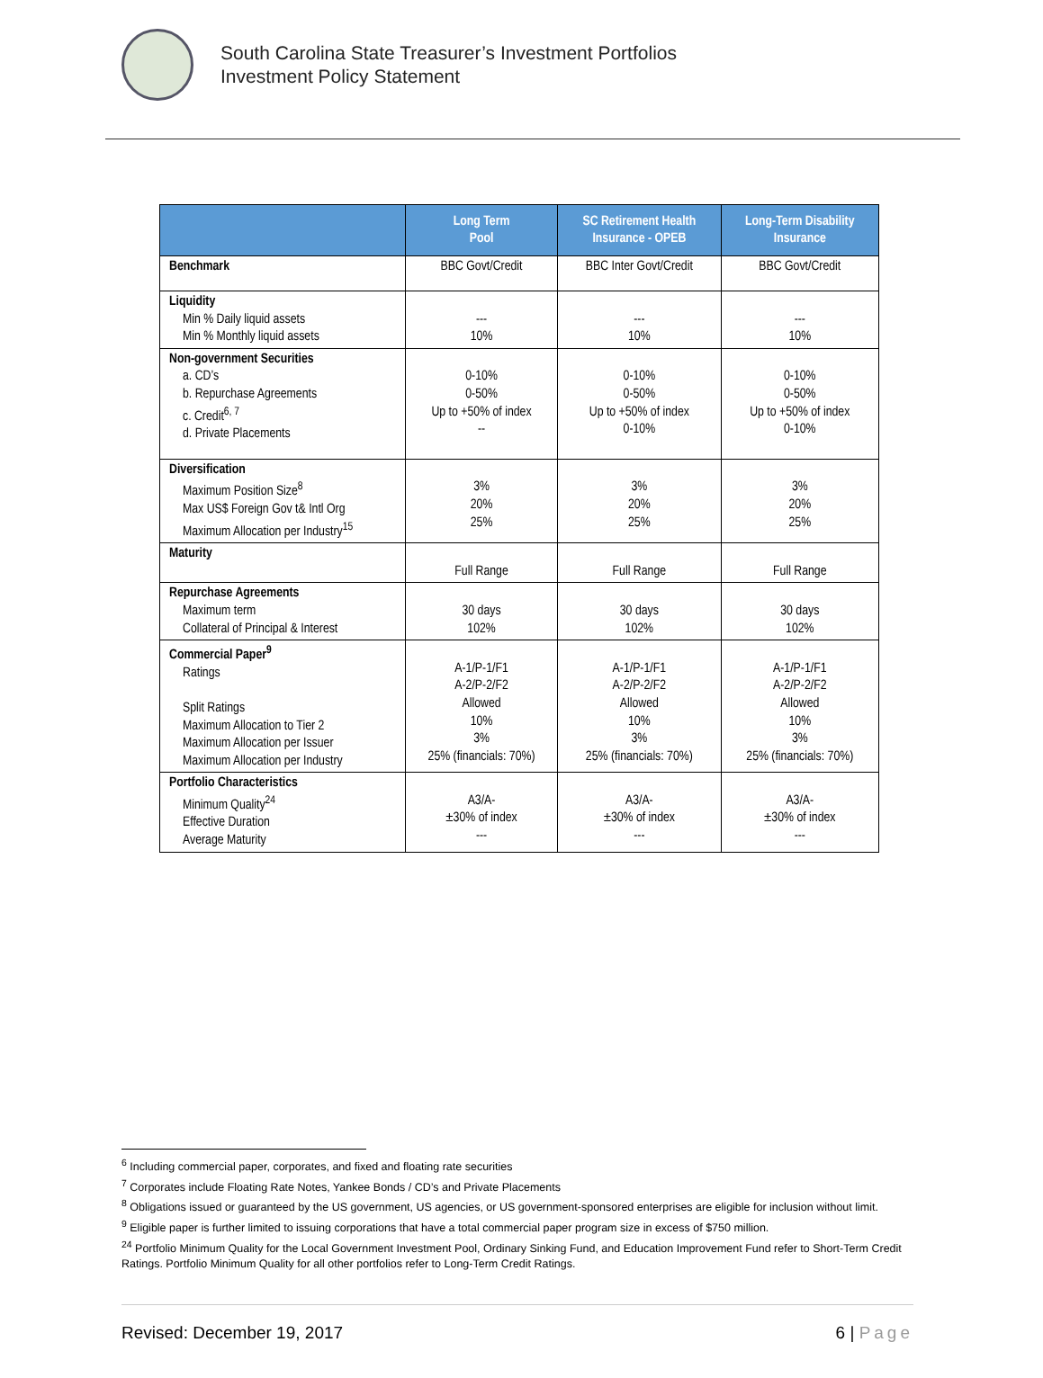South Carolina State Treasurer’s Investment Portfolios
Investment Policy Statement
| | Long Term Pool | SC Retirement Health Insurance - OPEB | Long-Term Disability Insurance |
| --- | --- | --- | --- |
| Benchmark | BBC Govt/Credit | BBC Inter Govt/Credit | BBC Govt/Credit |
| Liquidity Min % Daily liquid assets Min % Monthly liquid assets | --- 10% | --- 10% | --- 10% |
| Non-government Securities a. CD’s b. Repurchase Agreements c. Credit<sup>6, 7</sup> d. Private Placements | 0-10% 0-50% Up to +50% of index -- | 0-10% 0-50% Up to +50% of index 0-10% | 0-10% 0-50% Up to +50% of index 0-10% |
| Diversification Maximum Position Size<sup>8</sup> Max US$ Foreign Gov t& Intl Org Maximum Allocation per Industry<sup>15</sup> | 3% 20% 25% | 3% 20% 25% | 3% 20% 25% |
| Maturity | Full Range | Full Range | Full Range |
| Repurchase Agreements Maximum term Collateral of Principal & Interest | 30 days 102% | 30 days 102% | 30 days 102% |
| Commercial Paper<sup>9</sup> Ratings Split Ratings Maximum Allocation to Tier 2 Maximum Allocation per Issuer Maximum Allocation per Industry | A-1/P-1/F1 A-2/P-2/F2 Allowed 10% 3% 25% (financials: 70%) | A-1/P-1/F1 A-2/P-2/F2 Allowed 10% 3% 25% (financials: 70%) | A-1/P-1/F1 A-2/P-2/F2 Allowed 10% 3% 25% (financials: 70%) |
| Portfolio Characteristics Minimum Quality<sup>24</sup> Effective Duration Average Maturity | A3/A- ±30% of index --- | A3/A- ±30% of index --- | A3/A- ±30% of index --- |
<sup>6</sup> Including commercial paper, corporates, and fixed and floating rate securities
<sup>7</sup> Corporates include Floating Rate Notes, Yankee Bonds / CD’s and Private Placements
<sup>8</sup> Obligations issued or guaranteed by the US government, US agencies, or US government-sponsored enterprises are eligible for inclusion without limit.
<sup>9</sup> Eligible paper is further limited to issuing corporations that have a total commercial paper program size in excess of $750 million.
<sup>24</sup> Portfolio Minimum Quality for the Local Government Investment Pool, Ordinary Sinking Fund, and Education Improvement Fund refer to Short-Term Credit Ratings. Portfolio Minimum Quality for all other portfolios refer to Long-Term Credit Ratings.
Revised: December 19, 2017 6 | Page